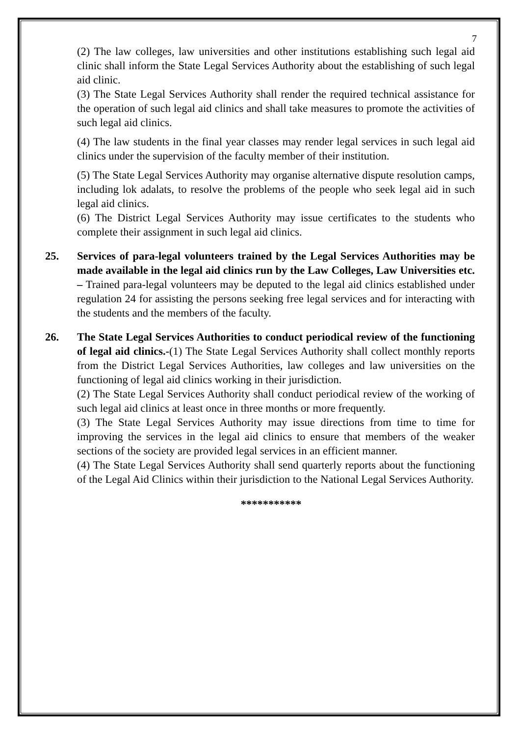7
(2) The law colleges, law universities and other institutions establishing such legal aid clinic shall inform the State Legal Services Authority about the establishing of such legal aid clinic.
(3) The State Legal Services Authority shall render the required technical assistance for the operation of such legal aid clinics and shall take measures to promote the activities of such legal aid clinics.
(4) The law students in the final year classes may render legal services in such legal aid clinics under the supervision of the faculty member of their institution.
(5) The State Legal Services Authority may organise alternative dispute resolution camps, including lok adalats, to resolve the problems of the people who seek legal aid in such legal aid clinics.
(6) The District Legal Services Authority may issue certificates to the students who complete their assignment in such legal aid clinics.
25. Services of para-legal volunteers trained by the Legal Services Authorities may be made available in the legal aid clinics run by the Law Colleges, Law Universities etc. – Trained para-legal volunteers may be deputed to the legal aid clinics established under regulation 24 for assisting the persons seeking free legal services and for interacting with the students and the members of the faculty.
26. The State Legal Services Authorities to conduct periodical review of the functioning of legal aid clinics.-(1) The State Legal Services Authority shall collect monthly reports from the District Legal Services Authorities, law colleges and law universities on the functioning of legal aid clinics working in their jurisdiction.
(2) The State Legal Services Authority shall conduct periodical review of the working of such legal aid clinics at least once in three months or more frequently.
(3) The State Legal Services Authority may issue directions from time to time for improving the services in the legal aid clinics to ensure that members of the weaker sections of the society are provided legal services in an efficient manner.
(4) The State Legal Services Authority shall send quarterly reports about the functioning of the Legal Aid Clinics within their jurisdiction to the National Legal Services Authority.
***********